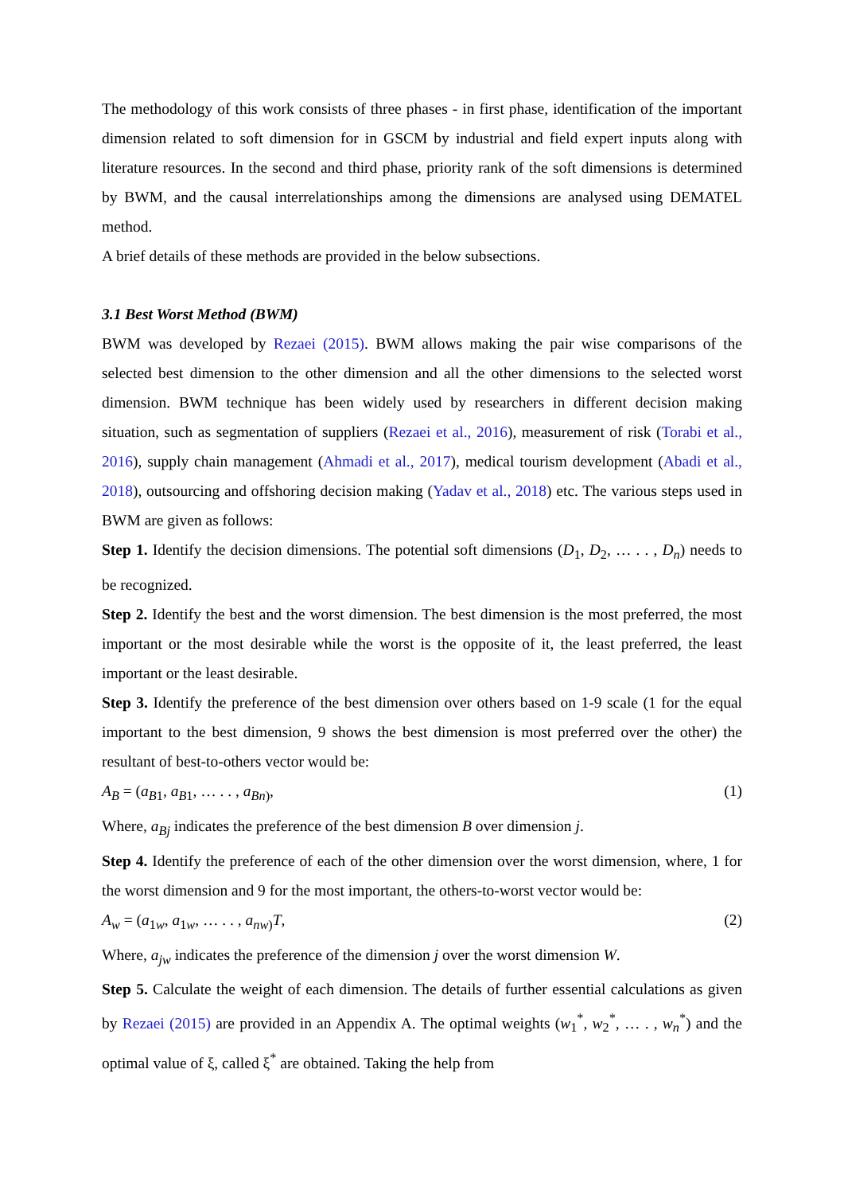The methodology of this work consists of three phases - in first phase, identification of the important dimension related to soft dimension for in GSCM by industrial and field expert inputs along with literature resources. In the second and third phase, priority rank of the soft dimensions is determined by BWM, and the causal interrelationships among the dimensions are analysed using DEMATEL method.
A brief details of these methods are provided in the below subsections.
3.1 Best Worst Method (BWM)
BWM was developed by Rezaei (2015). BWM allows making the pair wise comparisons of the selected best dimension to the other dimension and all the other dimensions to the selected worst dimension. BWM technique has been widely used by researchers in different decision making situation, such as segmentation of suppliers (Rezaei et al., 2016), measurement of risk (Torabi et al., 2016), supply chain management (Ahmadi et al., 2017), medical tourism development (Abadi et al., 2018), outsourcing and offshoring decision making (Yadav et al., 2018) etc. The various steps used in BWM are given as follows:
Step 1. Identify the decision dimensions. The potential soft dimensions (D<sub>1</sub>, D<sub>2</sub>, … . . , D<sub>n</sub>) needs to be recognized.
Step 2. Identify the best and the worst dimension. The best dimension is the most preferred, the most important or the most desirable while the worst is the opposite of it, the least preferred, the least important or the least desirable.
Step 3. Identify the preference of the best dimension over others based on 1-9 scale (1 for the equal important to the best dimension, 9 shows the best dimension is most preferred over the other) the resultant of best-to-others vector would be:
A<sub>B</sub> = (a<sub>B1</sub>, a<sub>B1</sub>, … . . , a<sub>Bn)</sub>, (1)
Where, a<sub>Bj</sub> indicates the preference of the best dimension B over dimension j.
Step 4. Identify the preference of each of the other dimension over the worst dimension, where, 1 for the worst dimension and 9 for the most important, the others-to-worst vector would be:
A<sub>w</sub> = (a<sub>1w</sub>, a<sub>1w</sub>, … . . , a<sub>nw)</sub>T, (2)
Where, a<sub>jw</sub> indicates the preference of the dimension j over the worst dimension W.
Step 5. Calculate the weight of each dimension. The details of further essential calculations as given by Rezaei (2015) are provided in an Appendix A. The optimal weights (w<sub>1</sub><sup>*</sup>, w<sub>2</sub><sup>*</sup>, … . , w<sub>n</sub><sup>*</sup>) and the optimal value of ξ, called ξ<sup>*</sup> are obtained. Taking the help from